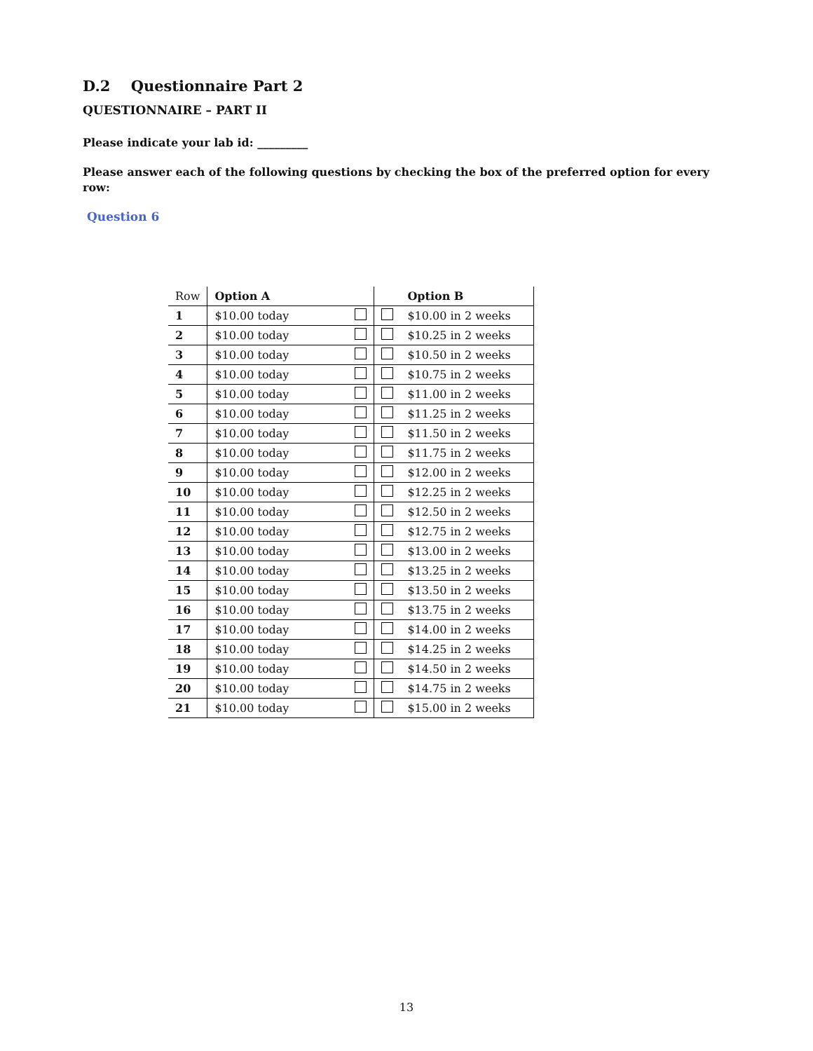D.2 Questionnaire Part 2
QUESTIONNAIRE – PART II
Please indicate your lab id: _________
Please answer each of the following questions by checking the box of the preferred option for every row:
Question 6
| Row | Option A | | | Option B |
| --- | --- | --- | --- | --- |
| 1 | $10.00 today | | | $10.00 in 2 weeks |
| 2 | $10.00 today | | | $10.25 in 2 weeks |
| 3 | $10.00 today | | | $10.50 in 2 weeks |
| 4 | $10.00 today | | | $10.75 in 2 weeks |
| 5 | $10.00 today | | | $11.00 in 2 weeks |
| 6 | $10.00 today | | | $11.25 in 2 weeks |
| 7 | $10.00 today | | | $11.50 in 2 weeks |
| 8 | $10.00 today | | | $11.75 in 2 weeks |
| 9 | $10.00 today | | | $12.00 in 2 weeks |
| 10 | $10.00 today | | | $12.25 in 2 weeks |
| 11 | $10.00 today | | | $12.50 in 2 weeks |
| 12 | $10.00 today | | | $12.75 in 2 weeks |
| 13 | $10.00 today | | | $13.00 in 2 weeks |
| 14 | $10.00 today | | | $13.25 in 2 weeks |
| 15 | $10.00 today | | | $13.50 in 2 weeks |
| 16 | $10.00 today | | | $13.75 in 2 weeks |
| 17 | $10.00 today | | | $14.00 in 2 weeks |
| 18 | $10.00 today | | | $14.25 in 2 weeks |
| 19 | $10.00 today | | | $14.50 in 2 weeks |
| 20 | $10.00 today | | | $14.75 in 2 weeks |
| 21 | $10.00 today | | | $15.00 in 2 weeks |
13